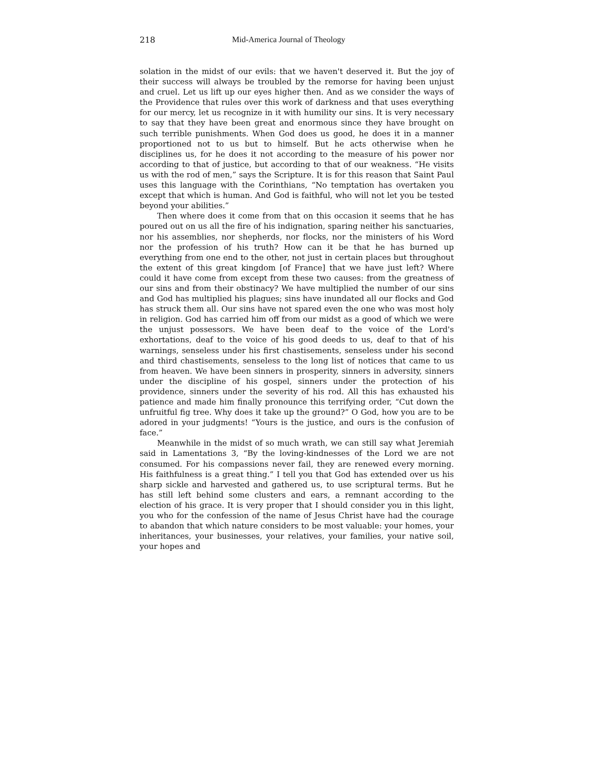218 Mid-America Journal of Theology
solation in the midst of our evils: that we haven't deserved it. But the joy of their success will always be troubled by the remorse for having been unjust and cruel. Let us lift up our eyes higher then. And as we consider the ways of the Providence that rules over this work of darkness and that uses everything for our mercy, let us recognize in it with humility our sins. It is very necessary to say that they have been great and enormous since they have brought on such terrible punishments. When God does us good, he does it in a manner proportioned not to us but to himself. But he acts otherwise when he disciplines us, for he does it not according to the measure of his power nor according to that of justice, but according to that of our weakness. “He visits us with the rod of men,” says the Scripture. It is for this reason that Saint Paul uses this language with the Corinthians, “No temptation has overtaken you except that which is human. And God is faithful, who will not let you be tested beyond your abilities.”
Then where does it come from that on this occasion it seems that he has poured out on us all the fire of his indignation, sparing neither his sanctuaries, nor his assemblies, nor shepherds, nor flocks, nor the ministers of his Word nor the profession of his truth? How can it be that he has burned up everything from one end to the other, not just in certain places but throughout the extent of this great kingdom [of France] that we have just left? Where could it have come from except from these two causes: from the greatness of our sins and from their obstinacy? We have multiplied the number of our sins and God has multiplied his plagues; sins have inundated all our flocks and God has struck them all. Our sins have not spared even the one who was most holy in religion. God has carried him off from our midst as a good of which we were the unjust possessors. We have been deaf to the voice of the Lord's exhortations, deaf to the voice of his good deeds to us, deaf to that of his warnings, senseless under his first chastisements, senseless under his second and third chastisements, senseless to the long list of notices that came to us from heaven. We have been sinners in prosperity, sinners in adversity, sinners under the discipline of his gospel, sinners under the protection of his providence, sinners under the severity of his rod. All this has exhausted his patience and made him finally pronounce this terrifying order, “Cut down the unfruitful fig tree. Why does it take up the ground?” O God, how you are to be adored in your judgments! “Yours is the justice, and ours is the confusion of face.”
Meanwhile in the midst of so much wrath, we can still say what Jeremiah said in Lamentations 3, “By the loving-kindnesses of the Lord we are not consumed. For his compassions never fail, they are renewed every morning. His faithfulness is a great thing.” I tell you that God has extended over us his sharp sickle and harvested and gathered us, to use scriptural terms. But he has still left behind some clusters and ears, a remnant according to the election of his grace. It is very proper that I should consider you in this light, you who for the confession of the name of Jesus Christ have had the courage to abandon that which nature considers to be most valuable: your homes, your inheritances, your businesses, your relatives, your families, your native soil, your hopes and